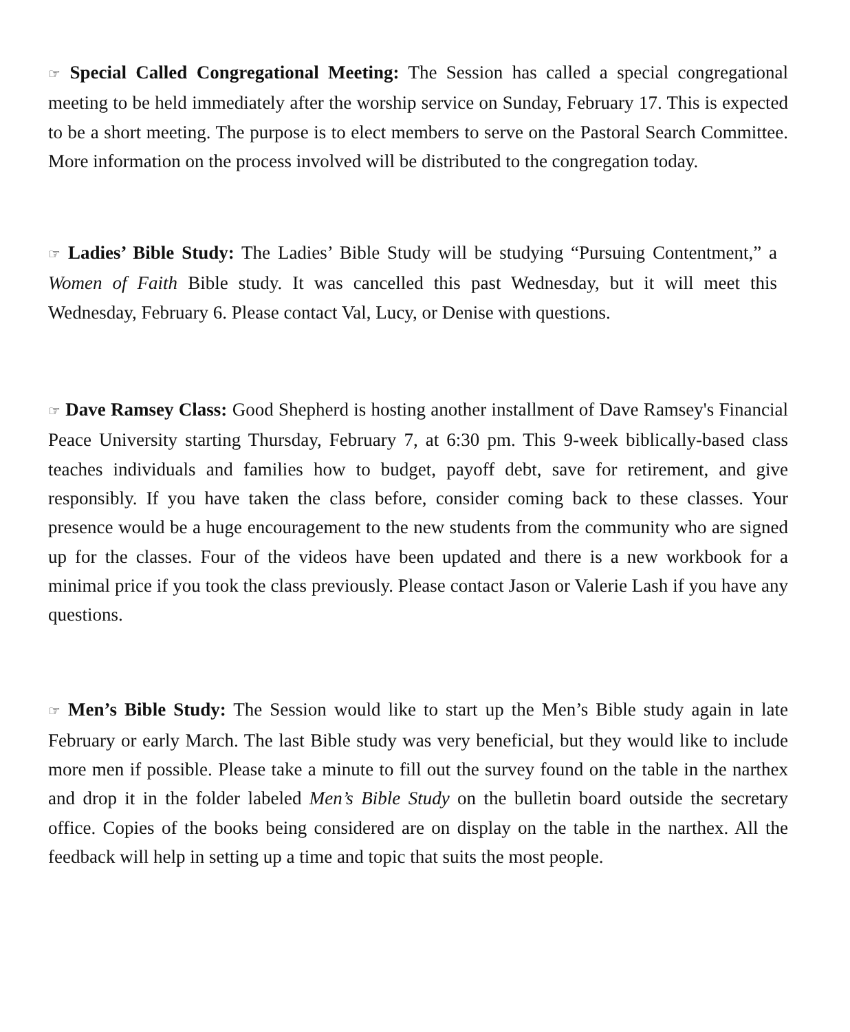☞ Special Called Congregational Meeting: The Session has called a special congregational meeting to be held immediately after the worship service on Sunday, February 17. This is expected to be a short meeting. The purpose is to elect members to serve on the Pastoral Search Committee. More information on the process involved will be distributed to the congregation today.
☞ Ladies’ Bible Study: The Ladies’ Bible Study will be studying “Pursuing Contentment,” a Women of Faith Bible study. It was cancelled this past Wednesday, but it will meet this Wednesday, February 6. Please contact Val, Lucy, or Denise with questions.
☞ Dave Ramsey Class: Good Shepherd is hosting another installment of Dave Ramsey's Financial Peace University starting Thursday, February 7, at 6:30 pm. This 9-week biblically-based class teaches individuals and families how to budget, payoff debt, save for retirement, and give responsibly. If you have taken the class before, consider coming back to these classes. Your presence would be a huge encouragement to the new students from the community who are signed up for the classes. Four of the videos have been updated and there is a new workbook for a minimal price if you took the class previously. Please contact Jason or Valerie Lash if you have any questions.
☞ Men’s Bible Study: The Session would like to start up the Men’s Bible study again in late February or early March. The last Bible study was very beneficial, but they would like to include more men if possible. Please take a minute to fill out the survey found on the table in the narthex and drop it in the folder labeled Men’s Bible Study on the bulletin board outside the secretary office. Copies of the books being considered are on display on the table in the narthex. All the feedback will help in setting up a time and topic that suits the most people.